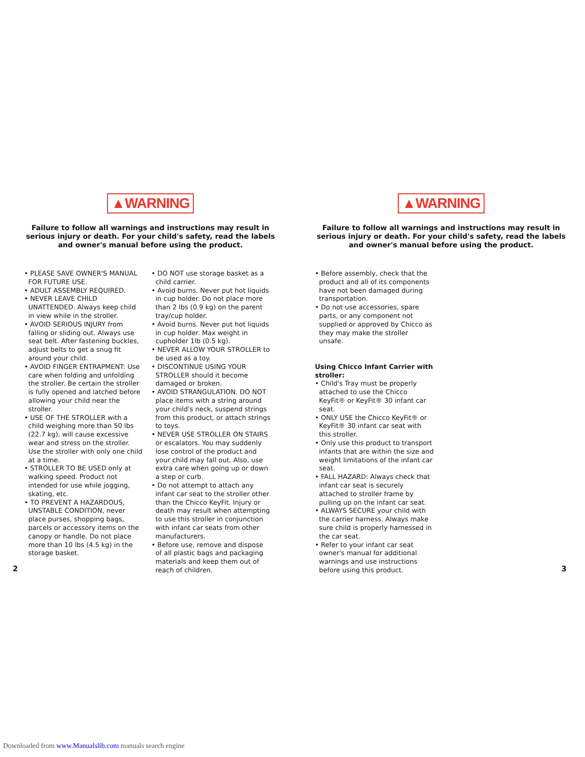▲WARNING
Failure to follow all warnings and instructions may result in serious injury or death. For your child's safety, read the labels and owner's manual before using the product.
• PLEASE SAVE OWNER'S MANUAL FOR FUTURE USE.
• ADULT ASSEMBLY REQUIRED.
• NEVER LEAVE CHILD UNATTENDED. Always keep child in view while in the stroller.
• AVOID SERIOUS INJURY from falling or sliding out. Always use seat belt. After fastening buckles, adjust belts to get a snug fit around your child.
• AVOID FINGER ENTRAPMENT: Use care when folding and unfolding the stroller. Be certain the stroller is fully opened and latched before allowing your child near the stroller.
• USE OF THE STROLLER with a child weighing more than 50 lbs (22.7 kg), will cause excessive wear and stress on the stroller. Use the stroller with only one child at a time.
• STROLLER TO BE USED only at walking speed. Product not intended for use while jogging, skating, etc.
• TO PREVENT A HAZARDOUS, UNSTABLE CONDITION, never place purses, shopping bags, parcels or accessory items on the canopy or handle. Do not place more than 10 lbs (4.5 kg) in the storage basket.
• DO NOT use storage basket as a child carrier.
• Avoid burns. Never put hot liquids in cup holder. Do not place more than 2 lbs (0.9 kg) on the parent tray/cup holder.
• Avoid burns. Never put hot liquids in cup holder. Max weight in cupholder 1lb (0.5 kg).
• NEVER ALLOW YOUR STROLLER to be used as a toy.
• DISCONTINUE USING YOUR STROLLER should it become damaged or broken.
• AVOID STRANGULATION. DO NOT place items with a string around your child's neck, suspend strings from this product, or attach strings to toys.
• NEVER USE STROLLER ON STAIRS or escalators. You may suddenly lose control of the product and your child may fall out. Also, use extra care when going up or down a step or curb.
• Do not attempt to attach any infant car seat to the stroller other than the Chicco KeyFit. Injury or death may result when attempting to use this stroller in conjunction with infant car seats from other manufacturers.
• Before use, remove and dispose of all plastic bags and packaging materials and keep them out of reach of children.
2
▲WARNING
Failure to follow all warnings and instructions may result in serious injury or death. For your child's safety, read the labels and owner's manual before using the product.
• Before assembly, check that the product and all of its components have not been damaged during transportation.
• Do not use accessories, spare parts, or any component not supplied or approved by Chicco as they may make the stroller unsafe.
Using Chicco Infant Carrier with stroller:
• Child's Tray must be properly attached to use the Chicco KeyFit® or KeyFit® 30 infant car seat.
• ONLY USE the Chicco KeyFit® or KeyFit® 30 infant car seat with this stroller.
• Only use this product to transport infants that are within the size and weight limitations of the infant car seat.
• FALL HAZARD: Always check that infant car seat is securely attached to stroller frame by pulling up on the infant car seat.
• ALWAYS SECURE your child with the carrier harness. Always make sure child is properly harnessed in the car seat.
• Refer to your infant car seat owner's manual for additional warnings and use instructions before using this product.
3
Downloaded from www.Manualslib.com manuals search engine